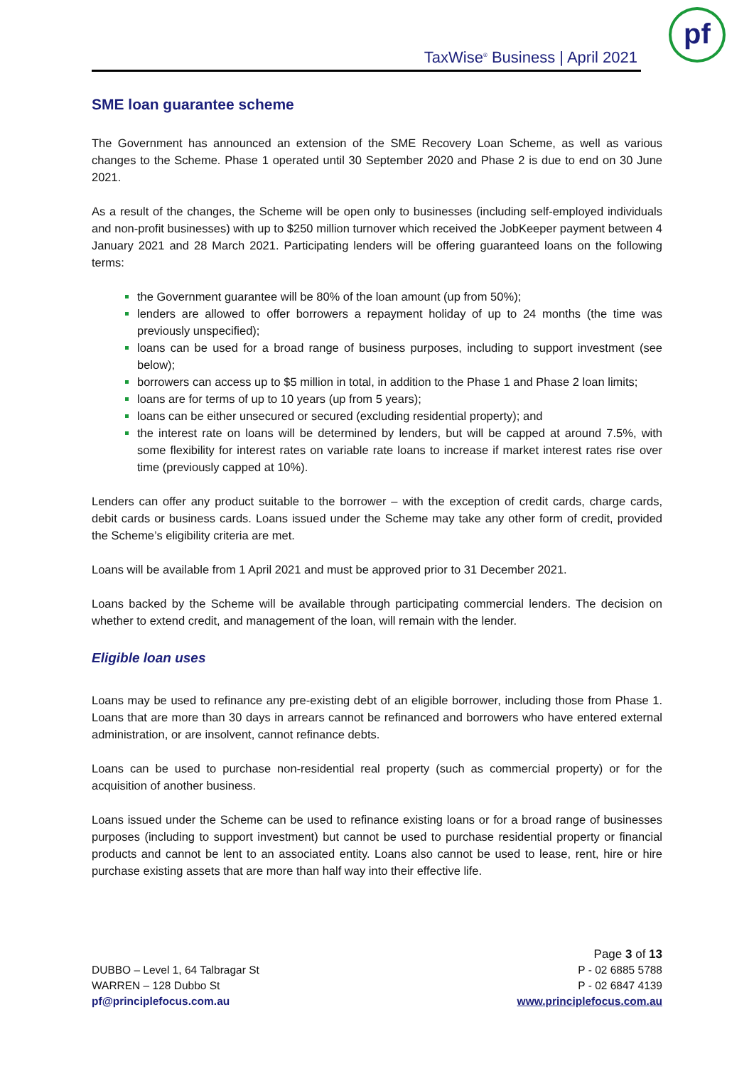TaxWise<sup>®</sup> Business | April 2021
pf
SME loan guarantee scheme
The Government has announced an extension of the SME Recovery Loan Scheme, as well as various changes to the Scheme. Phase 1 operated until 30 September 2020 and Phase 2 is due to end on 30 June 2021.
As a result of the changes, the Scheme will be open only to businesses (including self-employed individuals and non-profit businesses) with up to $250 million turnover which received the JobKeeper payment between 4 January 2021 and 28 March 2021. Participating lenders will be offering guaranteed loans on the following terms:
the Government guarantee will be 80% of the loan amount (up from 50%);
lenders are allowed to offer borrowers a repayment holiday of up to 24 months (the time was previously unspecified);
loans can be used for a broad range of business purposes, including to support investment (see below);
borrowers can access up to $5 million in total, in addition to the Phase 1 and Phase 2 loan limits;
loans are for terms of up to 10 years (up from 5 years);
loans can be either unsecured or secured (excluding residential property); and
the interest rate on loans will be determined by lenders, but will be capped at around 7.5%, with some flexibility for interest rates on variable rate loans to increase if market interest rates rise over time (previously capped at 10%).
Lenders can offer any product suitable to the borrower – with the exception of credit cards, charge cards, debit cards or business cards. Loans issued under the Scheme may take any other form of credit, provided the Scheme’s eligibility criteria are met.
Loans will be available from 1 April 2021 and must be approved prior to 31 December 2021.
Loans backed by the Scheme will be available through participating commercial lenders. The decision on whether to extend credit, and management of the loan, will remain with the lender.
Eligible loan uses
Loans may be used to refinance any pre-existing debt of an eligible borrower, including those from Phase 1. Loans that are more than 30 days in arrears cannot be refinanced and borrowers who have entered external administration, or are insolvent, cannot refinance debts.
Loans can be used to purchase non-residential real property (such as commercial property) or for the acquisition of another business.
Loans issued under the Scheme can be used to refinance existing loans or for a broad range of businesses purposes (including to support investment) but cannot be used to purchase residential property or financial products and cannot be lent to an associated entity. Loans also cannot be used to lease, rent, hire or hire purchase existing assets that are more than half way into their effective life.
DUBBO – Level 1, 64 Talbragar St
WARREN – 128 Dubbo St
pf@principlefocus.com.au
Page 3 of 13
P - 02 6885 5788
P - 02 6847 4139
www.principlefocus.com.au